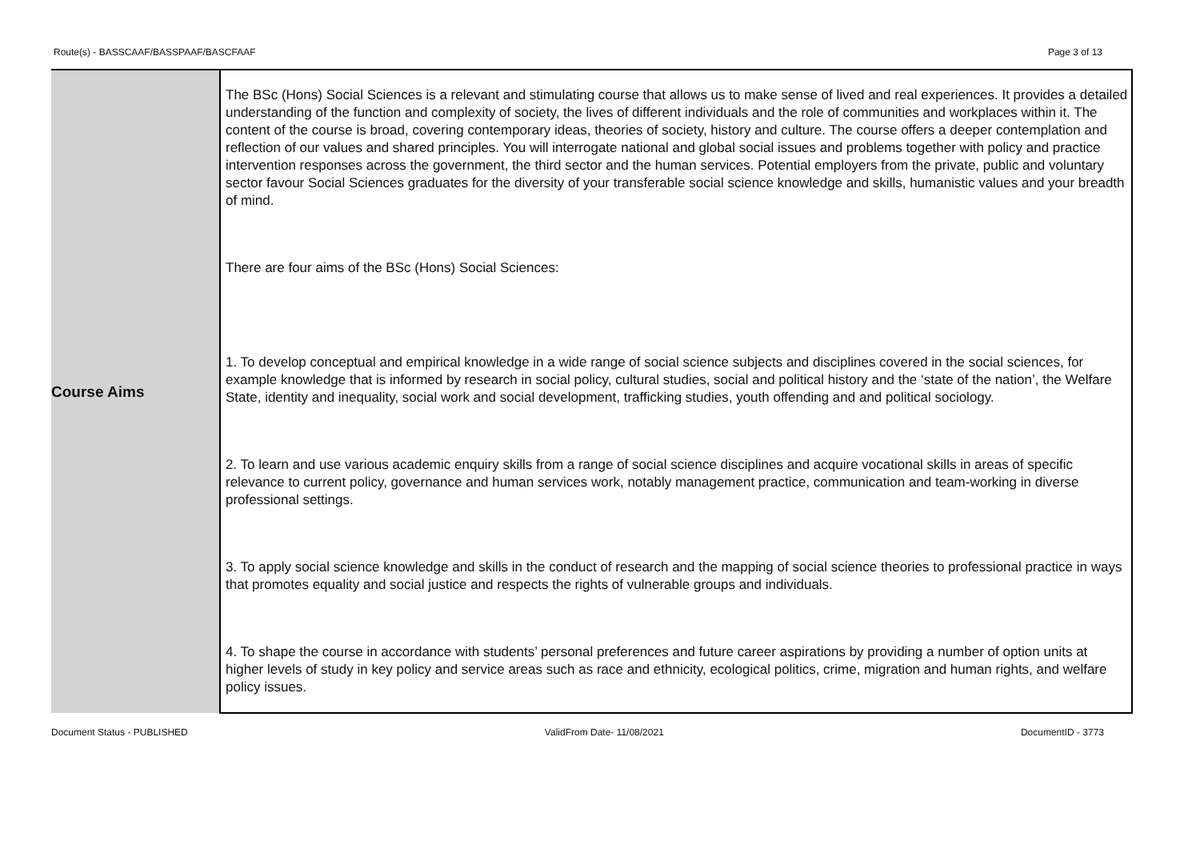Route(s) - BASSCAAF/BASSPAAF/BASCFAAF Page 3 of 13
| Course Aims | The BSc (Hons) Social Sciences is a relevant and stimulating course that allows us to make sense of lived and real experiences. It provides a detailed understanding of the function and complexity of society, the lives of different individuals and the role of communities and workplaces within it. The content of the course is broad, covering contemporary ideas, theories of society, history and culture. The course offers a deeper contemplation and reflection of our values and shared principles. You will interrogate national and global social issues and problems together with policy and practice intervention responses across the government, the third sector and the human services. Potential employers from the private, public and voluntary sector favour Social Sciences graduates for the diversity of your transferable social science knowledge and skills, humanistic values and your breadth of mind. There are four aims of the BSc (Hons) Social Sciences: 1. To develop conceptual and empirical knowledge in a wide range of social science subjects and disciplines covered in the social sciences, for example knowledge that is informed by research in social policy, cultural studies, social and political history and the ‘state of the nation’, the Welfare State, identity and inequality, social work and social development, trafficking studies, youth offending and and political sociology. 2. To learn and use various academic enquiry skills from a range of social science disciplines and acquire vocational skills in areas of specific relevance to current policy, governance and human services work, notably management practice, communication and team-working in diverse professional settings. 3. To apply social science knowledge and skills in the conduct of research and the mapping of social science theories to professional practice in ways that promotes equality and social justice and respects the rights of vulnerable groups and individuals. 4. To shape the course in accordance with students’ personal preferences and future career aspirations by providing a number of option units at higher levels of study in key policy and service areas such as race and ethnicity, ecological politics, crime, migration and human rights, and welfare policy issues. |
Document Status - PUBLISHED ValidFrom Date- 11/08/2021 DocumentID - 3773